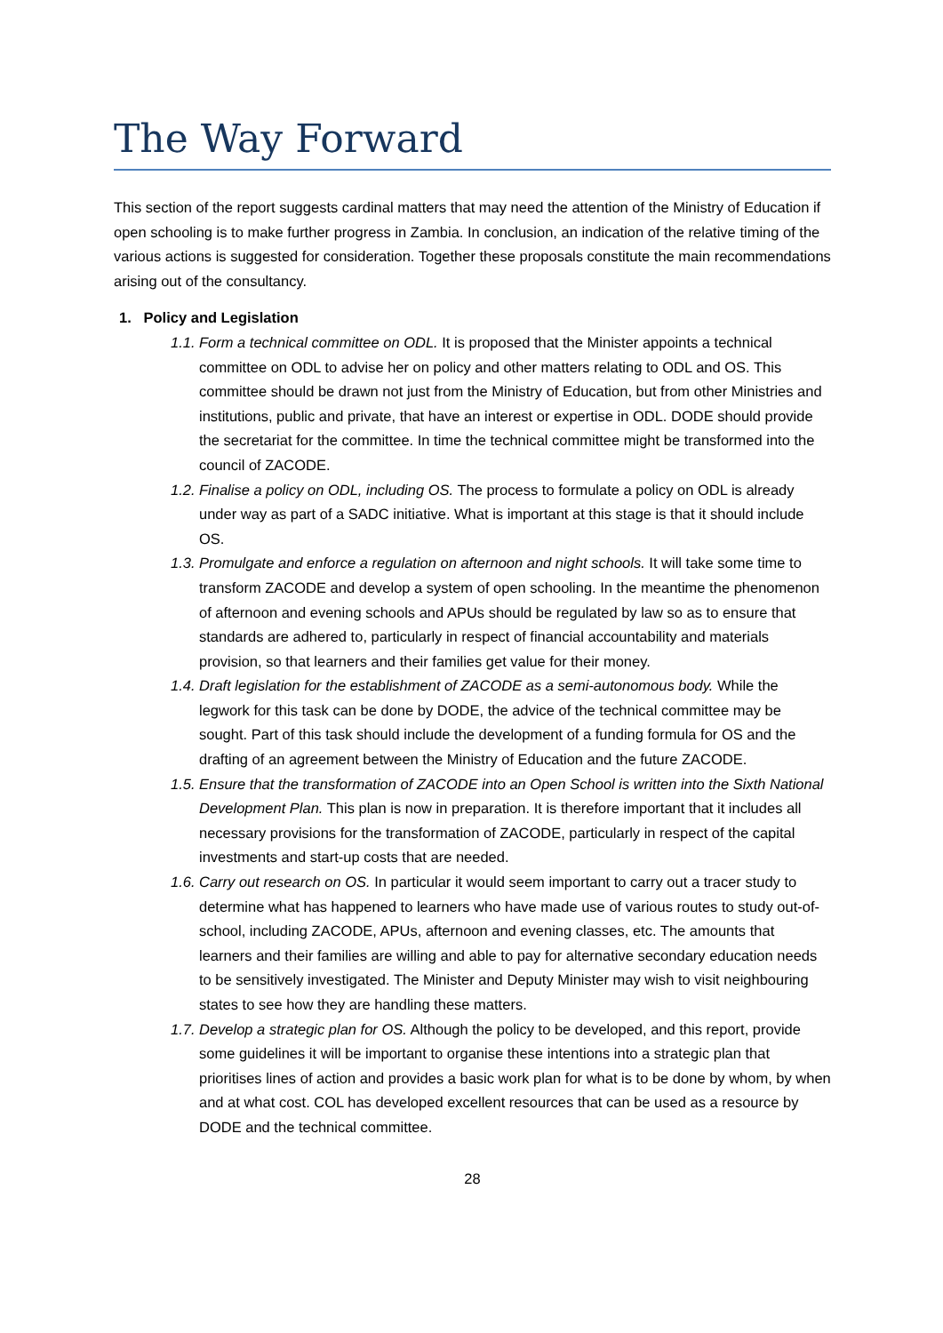The Way Forward
This section of the report suggests cardinal matters that may need the attention of the Ministry of Education if open schooling is to make further progress in Zambia. In conclusion, an indication of the relative timing of the various actions is suggested for consideration. Together these proposals constitute the main recommendations arising out of the consultancy.
1. Policy and Legislation
1.1.
Form a technical committee on ODL. It is proposed that the Minister appoints a technical committee on ODL to advise her on policy and other matters relating to ODL and OS. This committee should be drawn not just from the Ministry of Education, but from other Ministries and institutions, public and private, that have an interest or expertise in ODL. DODE should provide the secretariat for the committee. In time the technical committee might be transformed into the council of ZACODE.
1.2.
Finalise a policy on ODL, including OS. The process to formulate a policy on ODL is already under way as part of a SADC initiative. What is important at this stage is that it should include OS.
1.3.
Promulgate and enforce a regulation on afternoon and night schools. It will take some time to transform ZACODE and develop a system of open schooling. In the meantime the phenomenon of afternoon and evening schools and APUs should be regulated by law so as to ensure that standards are adhered to, particularly in respect of financial accountability and materials provision, so that learners and their families get value for their money.
1.4.
Draft legislation for the establishment of ZACODE as a semi-autonomous body. While the legwork for this task can be done by DODE, the advice of the technical committee may be sought. Part of this task should include the development of a funding formula for OS and the drafting of an agreement between the Ministry of Education and the future ZACODE.
1.5.
Ensure that the transformation of ZACODE into an Open School is written into the Sixth National Development Plan. This plan is now in preparation. It is therefore important that it includes all necessary provisions for the transformation of ZACODE, particularly in respect of the capital investments and start-up costs that are needed.
1.6.
Carry out research on OS. In particular it would seem important to carry out a tracer study to determine what has happened to learners who have made use of various routes to study out-of-school, including ZACODE, APUs, afternoon and evening classes, etc. The amounts that learners and their families are willing and able to pay for alternative secondary education needs to be sensitively investigated. The Minister and Deputy Minister may wish to visit neighbouring states to see how they are handling these matters.
1.7.
Develop a strategic plan for OS. Although the policy to be developed, and this report, provide some guidelines it will be important to organise these intentions into a strategic plan that prioritises lines of action and provides a basic work plan for what is to be done by whom, by when and at what cost. COL has developed excellent resources that can be used as a resource by DODE and the technical committee.
28